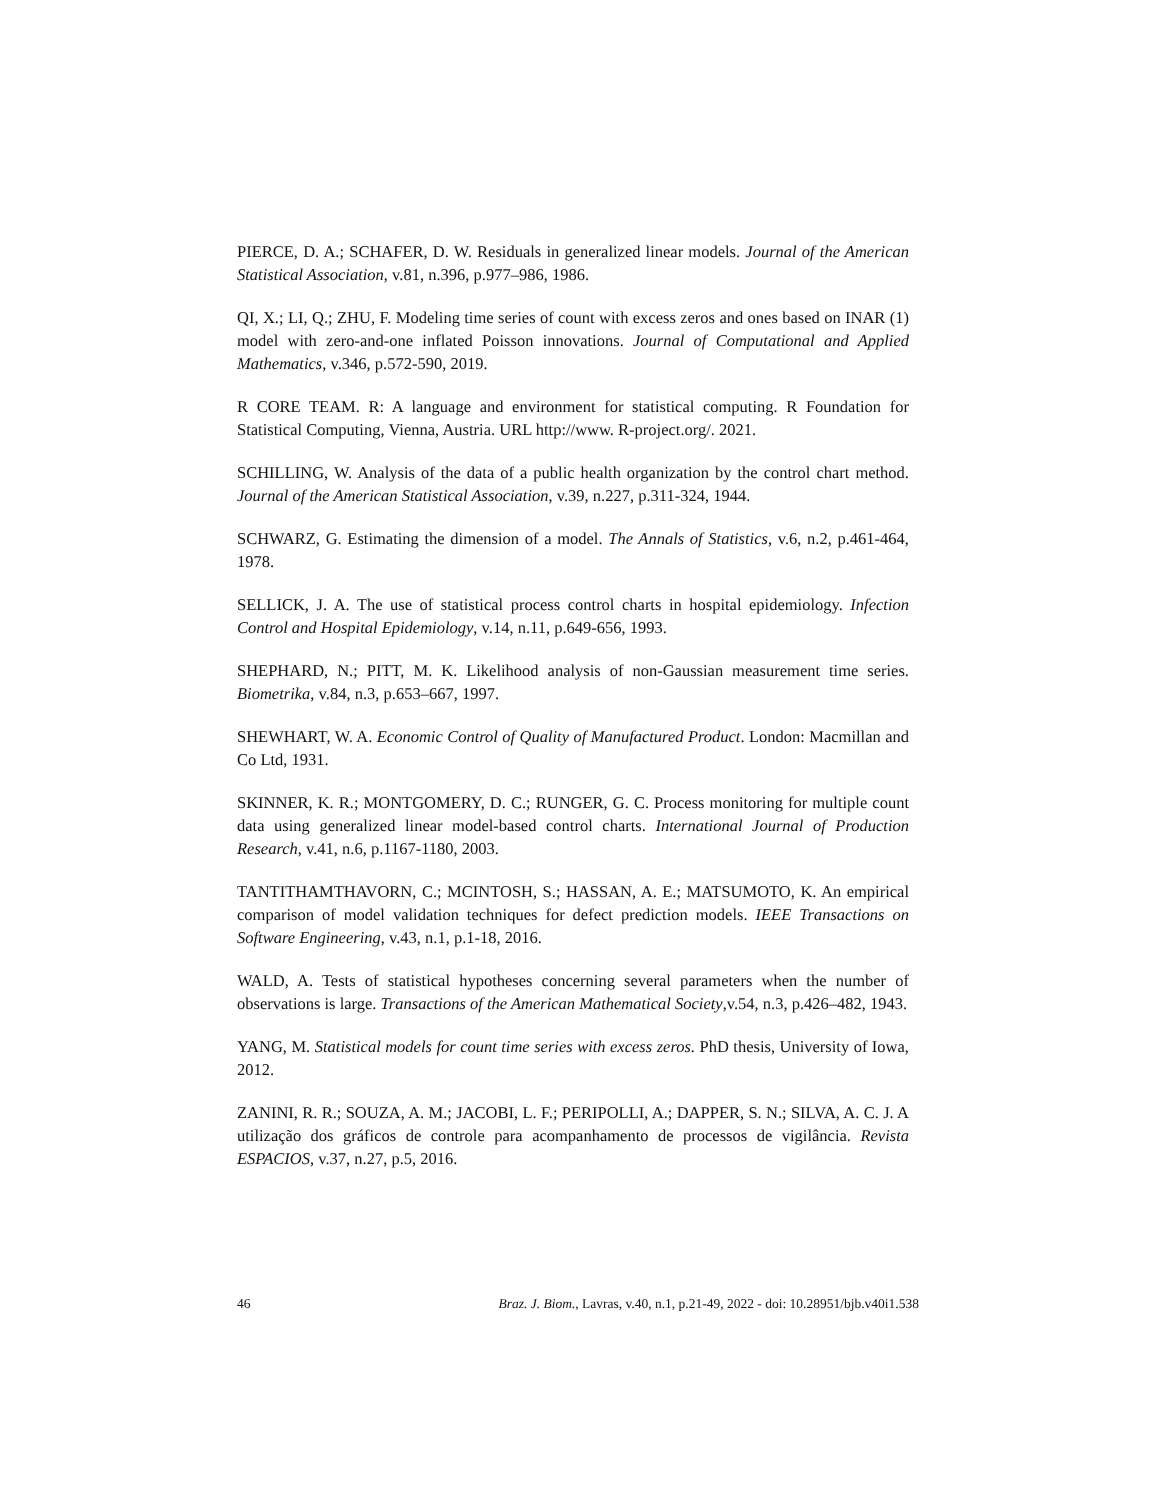PIERCE, D. A.; SCHAFER, D. W. Residuals in generalized linear models. Journal of the American Statistical Association, v.81, n.396, p.977–986, 1986.
QI, X.; LI, Q.; ZHU, F. Modeling time series of count with excess zeros and ones based on INAR (1) model with zero-and-one inflated Poisson innovations. Journal of Computational and Applied Mathematics, v.346, p.572-590, 2019.
R CORE TEAM. R: A language and environment for statistical computing. R Foundation for Statistical Computing, Vienna, Austria. URL http://www. R-project.org/. 2021.
SCHILLING, W. Analysis of the data of a public health organization by the control chart method. Journal of the American Statistical Association, v.39, n.227, p.311-324, 1944.
SCHWARZ, G. Estimating the dimension of a model. The Annals of Statistics, v.6, n.2, p.461-464, 1978.
SELLICK, J. A. The use of statistical process control charts in hospital epidemiology. Infection Control and Hospital Epidemiology, v.14, n.11, p.649-656, 1993.
SHEPHARD, N.; PITT, M. K. Likelihood analysis of non-Gaussian measurement time series. Biometrika, v.84, n.3, p.653–667, 1997.
SHEWHART, W. A. Economic Control of Quality of Manufactured Product. London: Macmillan and Co Ltd, 1931.
SKINNER, K. R.; MONTGOMERY, D. C.; RUNGER, G. C. Process monitoring for multiple count data using generalized linear model-based control charts. International Journal of Production Research, v.41, n.6, p.1167-1180, 2003.
TANTITHAMTHAVORN, C.; MCINTOSH, S.; HASSAN, A. E.; MATSUMOTO, K. An empirical comparison of model validation techniques for defect prediction models. IEEE Transactions on Software Engineering, v.43, n.1, p.1-18, 2016.
WALD, A. Tests of statistical hypotheses concerning several parameters when the number of observations is large. Transactions of the American Mathematical Society,v.54, n.3, p.426–482, 1943.
YANG, M. Statistical models for count time series with excess zeros. PhD thesis, University of Iowa, 2012.
ZANINI, R. R.; SOUZA, A. M.; JACOBI, L. F.; PERIPOLLI, A.; DAPPER, S. N.; SILVA, A. C. J. A utilização dos gráficos de controle para acompanhamento de processos de vigilância. Revista ESPACIOS, v.37, n.27, p.5, 2016.
46 Braz. J. Biom., Lavras, v.40, n.1, p.21-49, 2022 - doi: 10.28951/bjb.v40i1.538